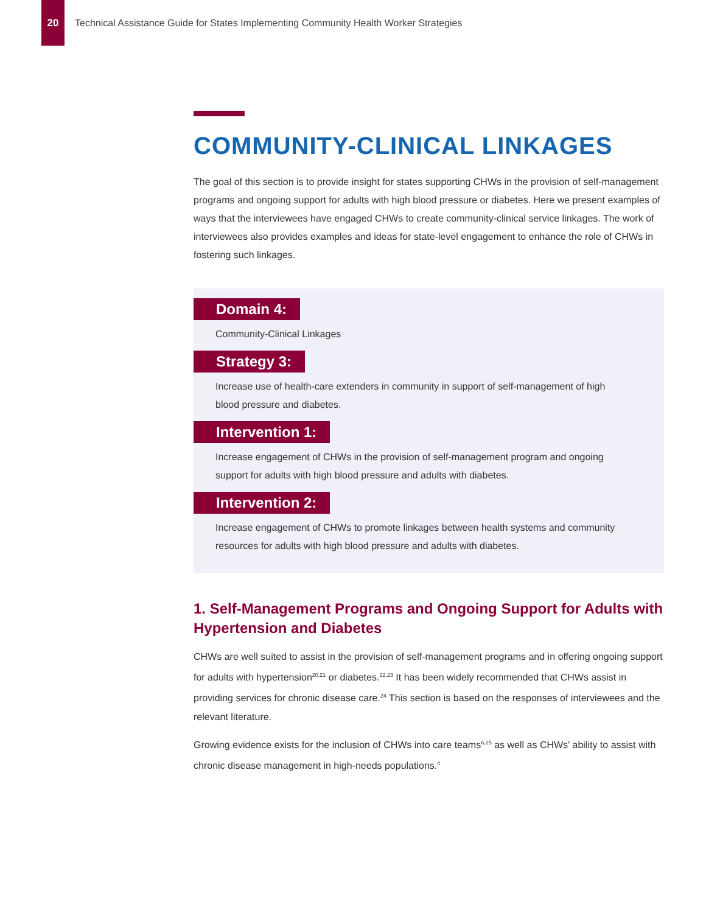20
Technical Assistance Guide for States Implementing Community Health Worker Strategies
COMMUNITY-CLINICAL LINKAGES
The goal of this section is to provide insight for states supporting CHWs in the provision of self-management programs and ongoing support for adults with high blood pressure or diabetes. Here we present examples of ways that the interviewees have engaged CHWs to create community-clinical service linkages. The work of interviewees also provides examples and ideas for state-level engagement to enhance the role of CHWs in fostering such linkages.
Domain 4:
Community-Clinical Linkages
Strategy 3:
Increase use of health-care extenders in community in support of self-management of high blood pressure and diabetes.
Intervention 1:
Increase engagement of CHWs in the provision of self-management program and ongoing support for adults with high blood pressure and adults with diabetes.
Intervention 2:
Increase engagement of CHWs to promote linkages between health systems and community resources for adults with high blood pressure and adults with diabetes.
1. Self-Management Programs and Ongoing Support for Adults with Hypertension and Diabetes
CHWs are well suited to assist in the provision of self-management programs and in offering ongoing support for adults with hypertension<sup>20,21</sup> or diabetes.<sup>22,23</sup> It has been widely recommended that CHWs assist in providing services for chronic disease care.<sup>24</sup> This section is based on the responses of interviewees and the relevant literature.
Growing evidence exists for the inclusion of CHWs into care teams<sup>6,25</sup> as well as CHWs’ ability to assist with chronic disease management in high-needs populations.<sup>4</sup>